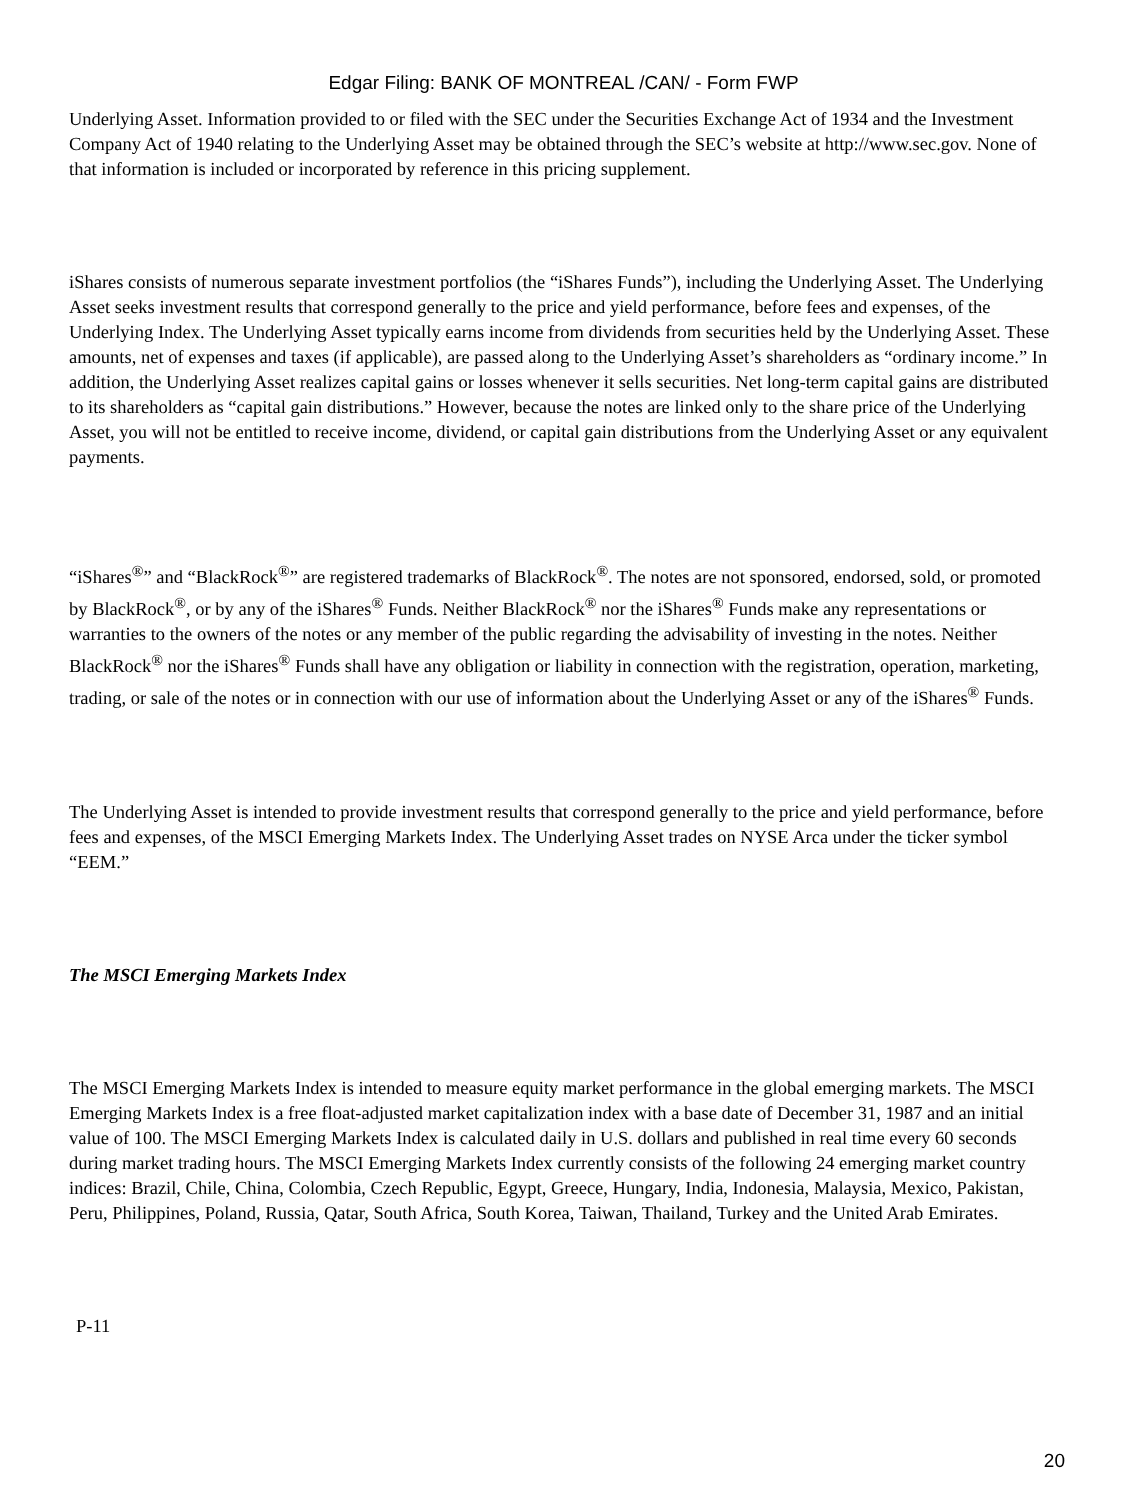Edgar Filing: BANK OF MONTREAL /CAN/ - Form FWP
Underlying Asset. Information provided to or filed with the SEC under the Securities Exchange Act of 1934 and the Investment Company Act of 1940 relating to the Underlying Asset may be obtained through the SEC’s website at http://www.sec.gov. None of that information is included or incorporated by reference in this pricing supplement.
iShares consists of numerous separate investment portfolios (the “iShares Funds”), including the Underlying Asset. The Underlying Asset seeks investment results that correspond generally to the price and yield performance, before fees and expenses, of the Underlying Index. The Underlying Asset typically earns income from dividends from securities held by the Underlying Asset. These amounts, net of expenses and taxes (if applicable), are passed along to the Underlying Asset’s shareholders as “ordinary income.” In addition, the Underlying Asset realizes capital gains or losses whenever it sells securities. Net long-term capital gains are distributed to its shareholders as “capital gain distributions.” However, because the notes are linked only to the share price of the Underlying Asset, you will not be entitled to receive income, dividend, or capital gain distributions from the Underlying Asset or any equivalent payments.
“iShares<sup>®</sup>” and “BlackRock<sup>®</sup>” are registered trademarks of BlackRock<sup>®</sup>. The notes are not sponsored, endorsed, sold, or promoted by BlackRock<sup>®</sup>, or by any of the iShares<sup>®</sup> Funds. Neither BlackRock<sup>®</sup> nor the iShares<sup>®</sup> Funds make any representations or warranties to the owners of the notes or any member of the public regarding the advisability of investing in the notes. Neither BlackRock<sup>®</sup> nor the iShares<sup>®</sup> Funds shall have any obligation or liability in connection with the registration, operation, marketing, trading, or sale of the notes or in connection with our use of information about the Underlying Asset or any of the iShares<sup>®</sup> Funds.
The Underlying Asset is intended to provide investment results that correspond generally to the price and yield performance, before fees and expenses, of the MSCI Emerging Markets Index. The Underlying Asset trades on NYSE Arca under the ticker symbol “EEM.”
The MSCI Emerging Markets Index
The MSCI Emerging Markets Index is intended to measure equity market performance in the global emerging markets. The MSCI Emerging Markets Index is a free float-adjusted market capitalization index with a base date of December 31, 1987 and an initial value of 100. The MSCI Emerging Markets Index is calculated daily in U.S. dollars and published in real time every 60 seconds during market trading hours. The MSCI Emerging Markets Index currently consists of the following 24 emerging market country indices: Brazil, Chile, China, Colombia, Czech Republic, Egypt, Greece, Hungary, India, Indonesia, Malaysia, Mexico, Pakistan, Peru, Philippines, Poland, Russia, Qatar, South Africa, South Korea, Taiwan, Thailand, Turkey and the United Arab Emirates.
P-11
20